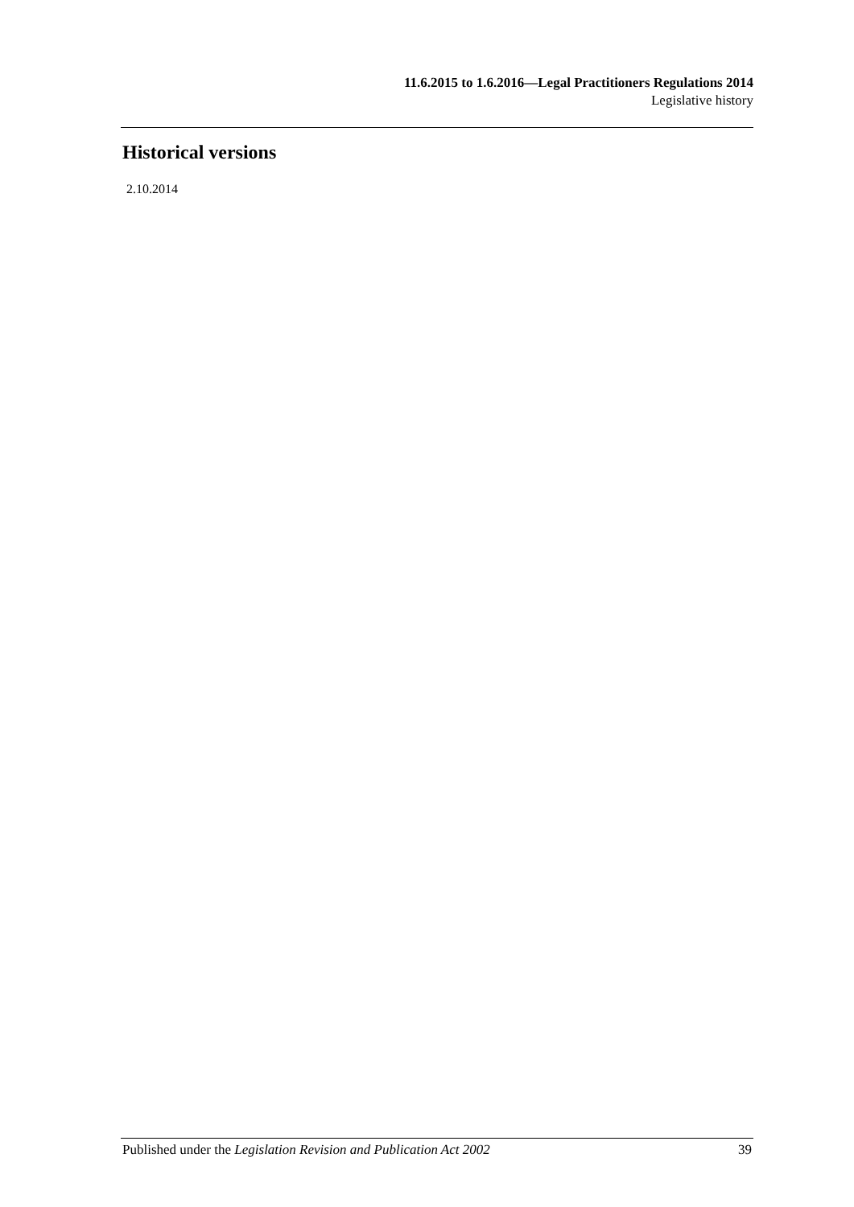11.6.2015 to 1.6.2016—Legal Practitioners Regulations 2014
Legislative history
Historical versions
2.10.2014
Published under the Legislation Revision and Publication Act 2002 39